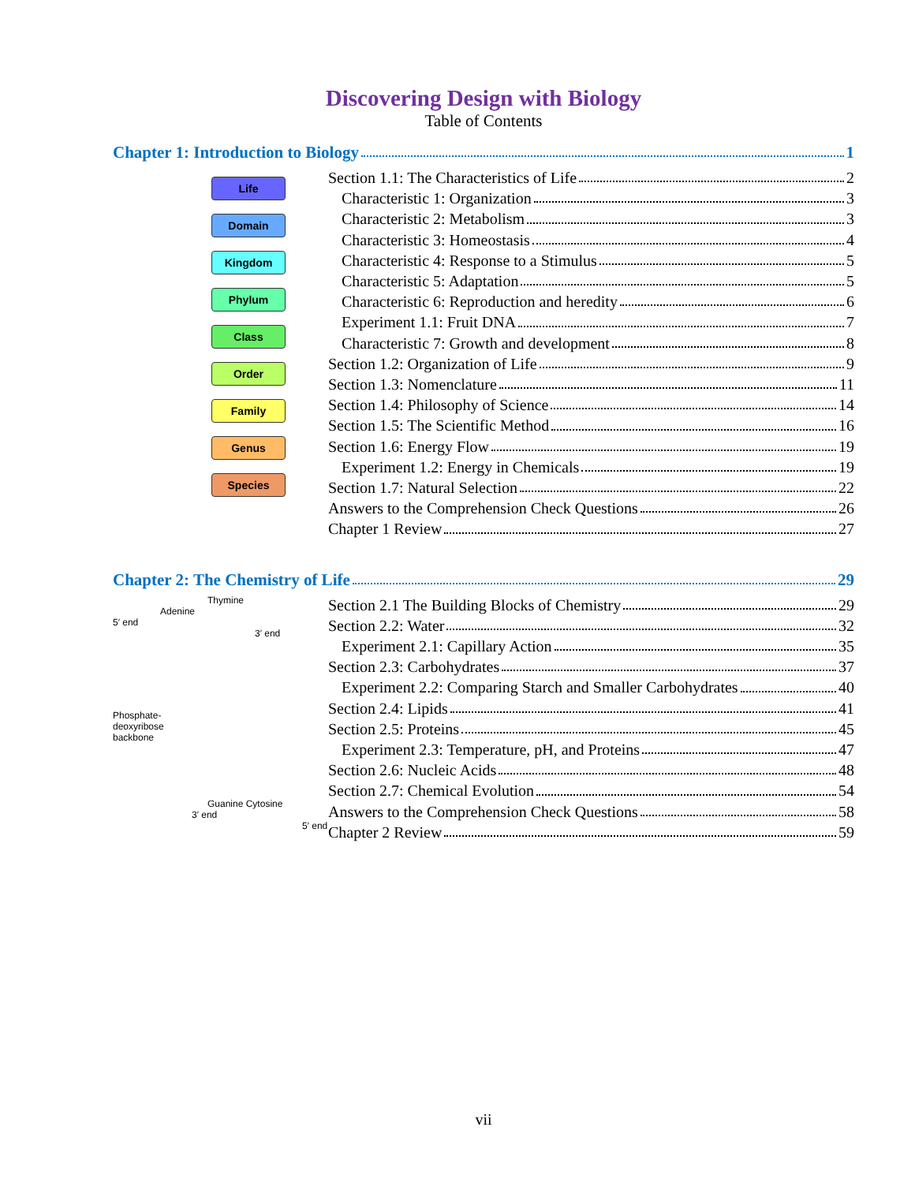Discovering Design with Biology
Table of Contents
Chapter 1: Introduction to Biology 1
Life
Domain
Kingdom
Phylum
Class
Order
Family
Genus
Species
Section 1.1: The Characteristics of Life 2
Characteristic 1: Organization 3
Characteristic 2: Metabolism 3
Characteristic 3: Homeostasis 4
Characteristic 4: Response to a Stimulus 5
Characteristic 5: Adaptation 5
Characteristic 6: Reproduction and heredity 6
Experiment 1.1: Fruit DNA 7
Characteristic 7: Growth and development 8
Section 1.2: Organization of Life 9
Section 1.3: Nomenclature 11
Section 1.4: Philosophy of Science 14
Section 1.5: The Scientific Method 16
Section 1.6: Energy Flow 19
Experiment 1.2: Energy in Chemicals 19
Section 1.7: Natural Selection 22
Answers to the Comprehension Check Questions 26
Chapter 1 Review 27
Chapter 2: The Chemistry of Life 29
Thymine
Adenine
5′ end
3′ end
Phosphate-
deoxyribose
backbone
Guanine Cytosine
3′ end
5′ end
Section 2.1 The Building Blocks of Chemistry 29
Section 2.2: Water 32
Experiment 2.1: Capillary Action 35
Section 2.3: Carbohydrates 37
Experiment 2.2: Comparing Starch and Smaller Carbohydrates 40
Section 2.4: Lipids 41
Section 2.5: Proteins 45
Experiment 2.3: Temperature, pH, and Proteins 47
Section 2.6: Nucleic Acids 48
Section 2.7: Chemical Evolution 54
Answers to the Comprehension Check Questions 58
Chapter 2 Review 59
vii